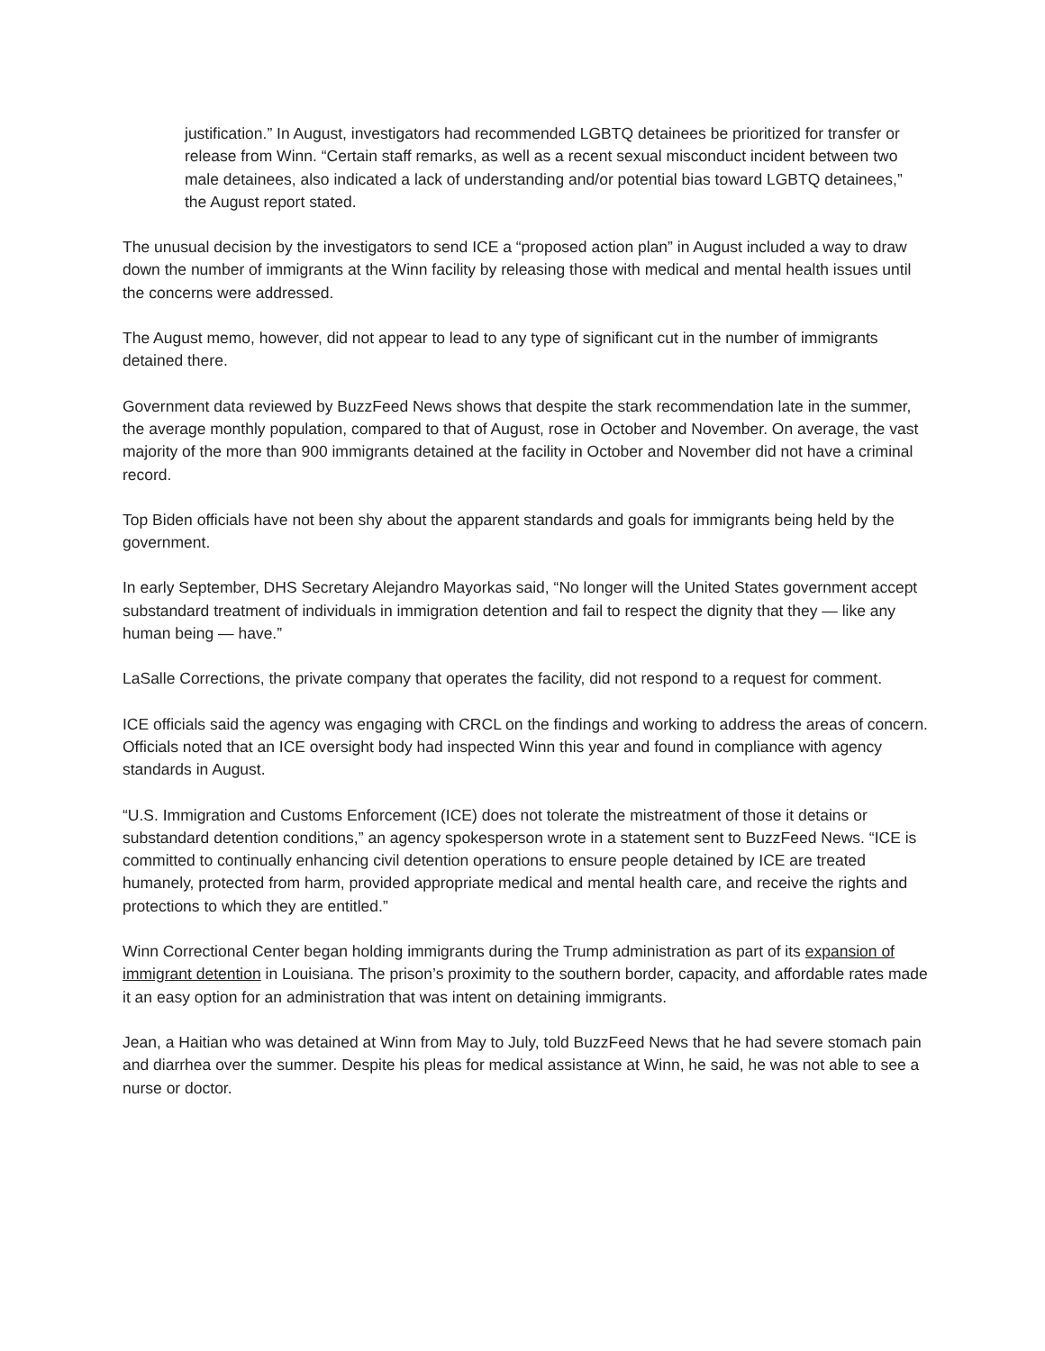justification.” In August, investigators had recommended LGBTQ detainees be prioritized for transfer or release from Winn. “Certain staff remarks, as well as a recent sexual misconduct incident between two male detainees, also indicated a lack of understanding and/or potential bias toward LGBTQ detainees,” the August report stated.
The unusual decision by the investigators to send ICE a “proposed action plan” in August included a way to draw down the number of immigrants at the Winn facility by releasing those with medical and mental health issues until the concerns were addressed.
The August memo, however, did not appear to lead to any type of significant cut in the number of immigrants detained there.
Government data reviewed by BuzzFeed News shows that despite the stark recommendation late in the summer, the average monthly population, compared to that of August, rose in October and November. On average, the vast majority of the more than 900 immigrants detained at the facility in October and November did not have a criminal record.
Top Biden officials have not been shy about the apparent standards and goals for immigrants being held by the government.
In early September, DHS Secretary Alejandro Mayorkas said, “No longer will the United States government accept substandard treatment of individuals in immigration detention and fail to respect the dignity that they — like any human being — have.”
LaSalle Corrections, the private company that operates the facility, did not respond to a request for comment.
ICE officials said the agency was engaging with CRCL on the findings and working to address the areas of concern. Officials noted that an ICE oversight body had inspected Winn this year and found in compliance with agency standards in August.
“U.S. Immigration and Customs Enforcement (ICE) does not tolerate the mistreatment of those it detains or substandard detention conditions,” an agency spokesperson wrote in a statement sent to BuzzFeed News. “ICE is committed to continually enhancing civil detention operations to ensure people detained by ICE are treated humanely, protected from harm, provided appropriate medical and mental health care, and receive the rights and protections to which they are entitled.”
Winn Correctional Center began holding immigrants during the Trump administration as part of its expansion of immigrant detention in Louisiana. The prison’s proximity to the southern border, capacity, and affordable rates made it an easy option for an administration that was intent on detaining immigrants.
Jean, a Haitian who was detained at Winn from May to July, told BuzzFeed News that he had severe stomach pain and diarrhea over the summer. Despite his pleas for medical assistance at Winn, he said, he was not able to see a nurse or doctor.